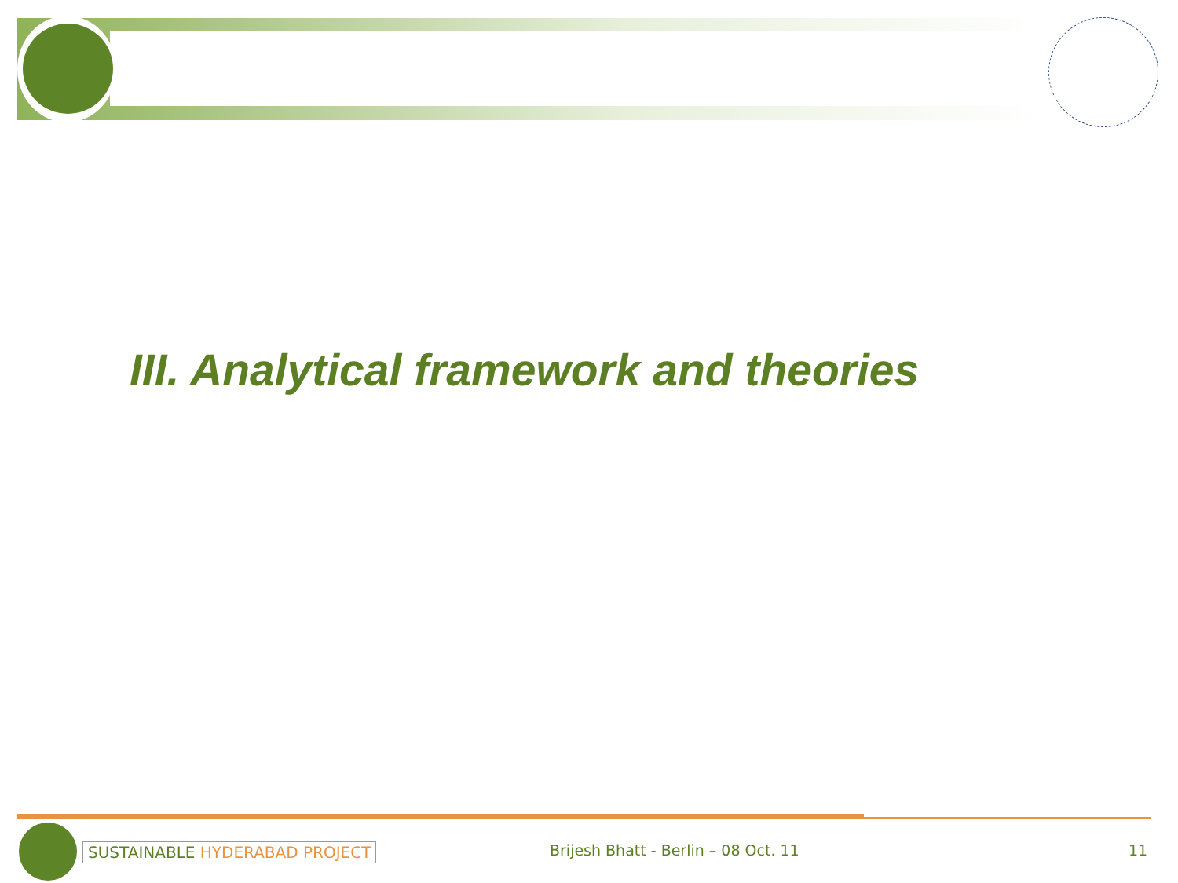III. Analytical framework and theories
SUSTAINABLE HYDERABAD PROJECT
Brijesh Bhatt - Berlin – 08 Oct. 11
11